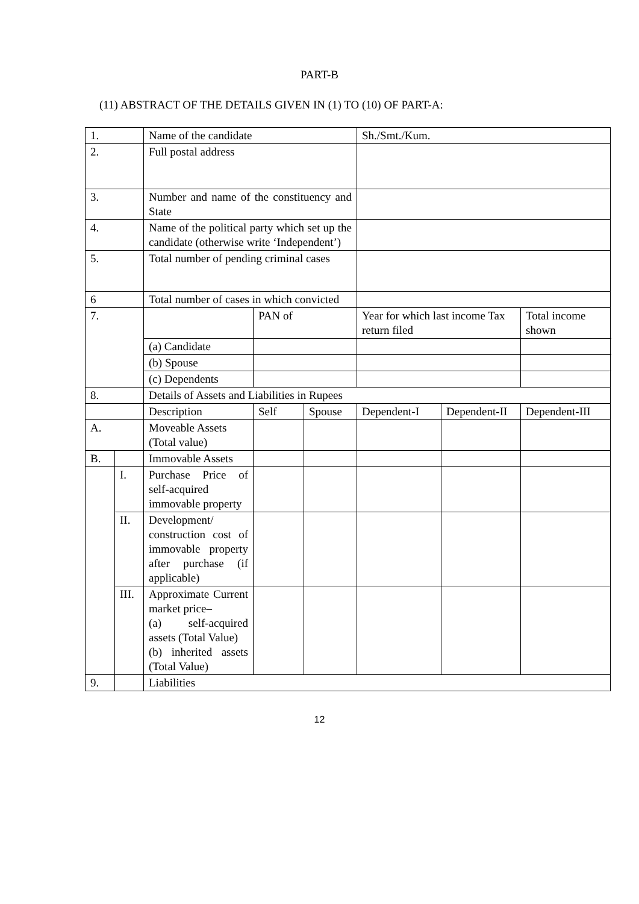PART-B
(11) ABSTRACT OF THE DETAILS GIVEN IN (1) TO (10) OF PART-A:
| 1. | | Name of the candidate | | | Sh./Smt./Kum. | | |
| 2. | | Full postal address | | | | | |
| 3. | | Number and name of the constituency and State | | | | | |
| 4. | | Name of the political party which set up the candidate (otherwise write ‘Independent’) | | | | | |
| 5. | | Total number of pending criminal cases | | | | | |
| 6 | | Total number of cases in which convicted | | | | | |
| 7. | | | PAN of | | Year for which last income Tax return filed | | Total income shown |
| | | (a) Candidate | | | | | |
| | | (b) Spouse | | | | | |
| | | (c) Dependents | | | | | |
| 8. | | Details of Assets and Liabilities in Rupees | | | | | |
| | | Description | Self | Spouse | Dependent-I | Dependent-II | Dependent-III |
| A. | | Moveable Assets (Total value) | | | | | |
| B. | | Immovable Assets | | | | | |
| | I. | Purchase Price of self-acquired immovable property | | | | | |
| | II. | Development/ construction cost of immovable property after purchase (if applicable) | | | | | |
| | III. | Approximate Current market price– (a) self-acquired assets (Total Value) (b) inherited assets (Total Value) | | | | | |
| 9. | | Liabilities | | | | | |
12